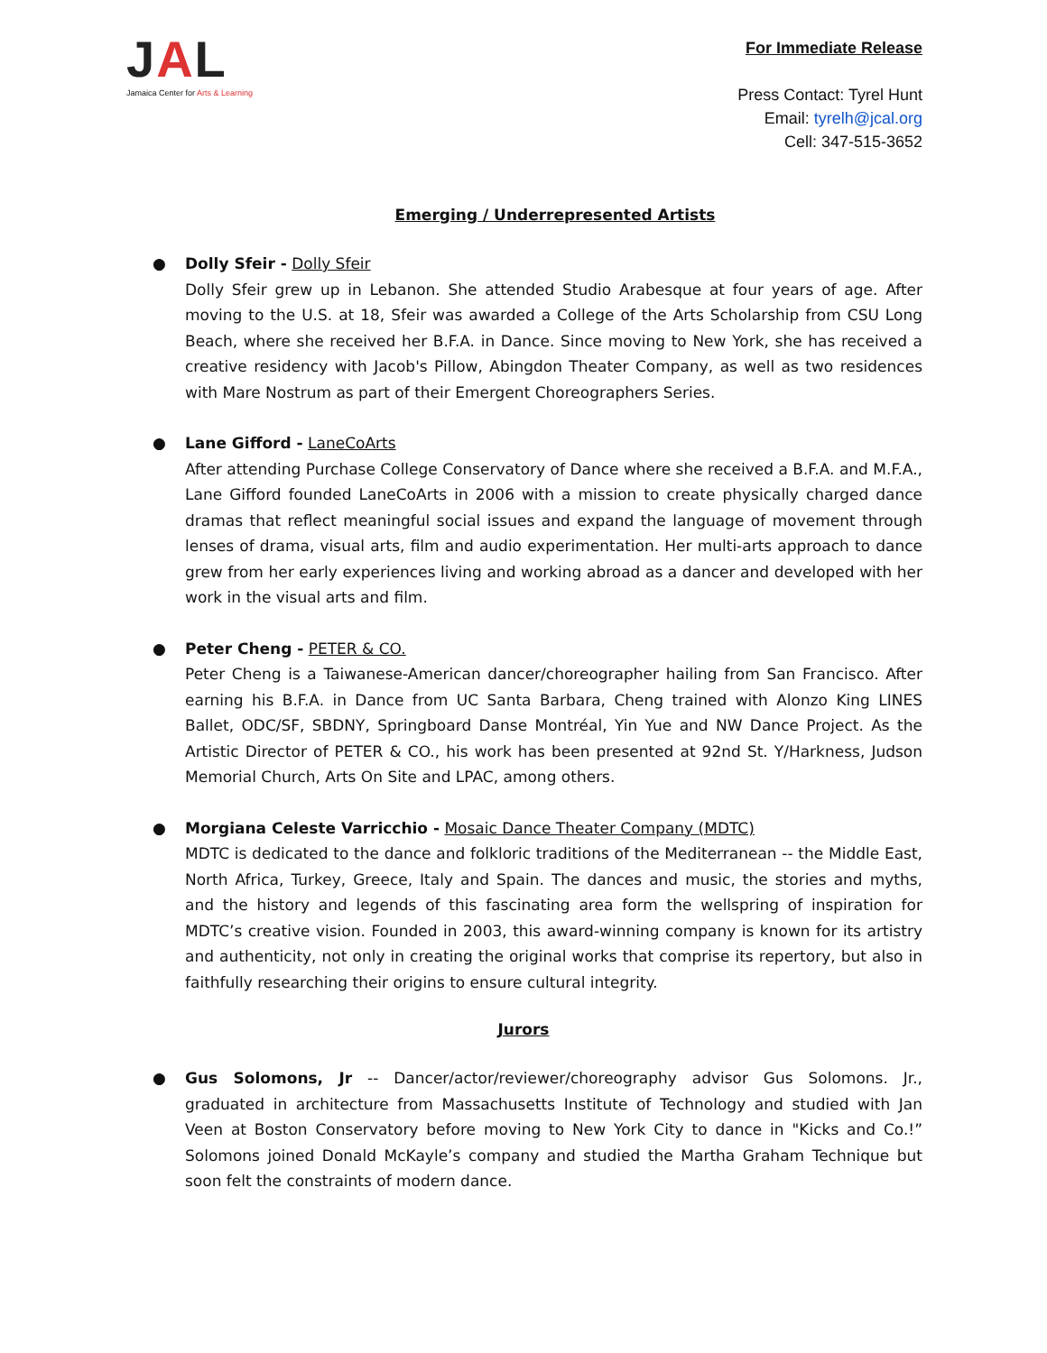JAL
Jamaica Center for Arts & Learning
For Immediate Release
Press Contact: Tyrel Hunt
Email: tyrelh@jcal.org
Cell: 347-515-3652
Emerging / Underrepresented Artists
● Dolly Sfeir - Dolly Sfeir
Dolly Sfeir grew up in Lebanon. She attended Studio Arabesque at four years of age. After moving to the U.S. at 18, Sfeir was awarded a College of the Arts Scholarship from CSU Long Beach, where she received her B.F.A. in Dance. Since moving to New York, she has received a creative residency with Jacob's Pillow, Abingdon Theater Company, as well as two residences with Mare Nostrum as part of their Emergent Choreographers Series.
● Lane Gifford - LaneCoArts
After attending Purchase College Conservatory of Dance where she received a B.F.A. and M.F.A., Lane Gifford founded LaneCoArts in 2006 with a mission to create physically charged dance dramas that reflect meaningful social issues and expand the language of movement through lenses of drama, visual arts, film and audio experimentation. Her multi-arts approach to dance grew from her early experiences living and working abroad as a dancer and developed with her work in the visual arts and film.
● Peter Cheng - PETER & CO.
Peter Cheng is a Taiwanese-American dancer/choreographer hailing from San Francisco. After earning his B.F.A. in Dance from UC Santa Barbara, Cheng trained with Alonzo King LINES Ballet, ODC/SF, SBDNY, Springboard Danse Montréal, Yin Yue and NW Dance Project. As the Artistic Director of PETER & CO., his work has been presented at 92nd St. Y/Harkness, Judson Memorial Church, Arts On Site and LPAC, among others.
● Morgiana Celeste Varricchio - Mosaic Dance Theater Company (MDTC)
MDTC is dedicated to the dance and folkloric traditions of the Mediterranean -- the Middle East, North Africa, Turkey, Greece, Italy and Spain. The dances and music, the stories and myths, and the history and legends of this fascinating area form the wellspring of inspiration for MDTC’s creative vision. Founded in 2003, this award-winning company is known for its artistry and authenticity, not only in creating the original works that comprise its repertory, but also in faithfully researching their origins to ensure cultural integrity.
Jurors
● Gus Solomons, Jr -- Dancer/actor/reviewer/choreography advisor Gus Solomons. Jr., graduated in architecture from Massachusetts Institute of Technology and studied with Jan Veen at Boston Conservatory before moving to New York City to dance in "Kicks and Co.!” Solomons joined Donald McKayle’s company and studied the Martha Graham Technique but soon felt the constraints of modern dance.